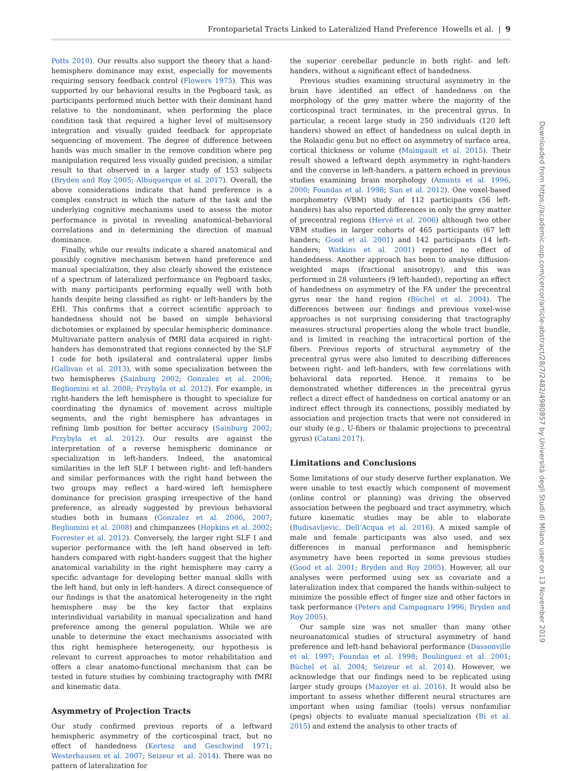Frontoparietal Tracts Linked to Lateralized Hand Preference Howells et al. | 9
Potts 2010). Our results also support the theory that a hand-hemisphere dominance may exist, especially for movements requiring sensory feedback control (Flowers 1975). This was supported by our behavioral results in the Pegboard task, as participants performed much better with their dominant hand relative to the nondominant, when performing the place condition task that required a higher level of multisensory integration and visually guided feedback for appropriate sequencing of movement. The degree of difference between hands was much smaller in the remove condition where peg manipulation required less visually guided precision, a similar result to that observed in a larger study of 153 subjects (Bryden and Roy 2005; Albuquerque et al. 2017). Overall, the above considerations indicate that hand preference is a complex construct in which the nature of the task and the underlying cognitive mechanisms used to assess the motor performance is pivotal in revealing anatomical–behavioral correlations and in determining the direction of manual dominance.
Finally, while our results indicate a shared anatomical and possibly cognitive mechanism betwen hand preference and manual specialization, they also clearly showed the existence of a spectrum of lateralized performance on Pegboard tasks, with many participants performing equally well with both hands despite being classified as right- or left-handers by the EHI. This confirms that a correct scientific approach to handedness should not be based on simple behavioral dichotomies or explained by specular hemispheric dominance. Multivariate pattern analysis of fMRI data acquired in right-handers has demonstrated that regions connected by the SLF I code for both ipsilateral and contralateral upper limbs (Gallivan et al. 2013), with some specialization between the two hemispheres (Sainburg 2002; Gonzalez et al. 2006; Begliomini et al. 2008; Przybyla et al. 2012). For example, in right-handers the left hemisphere is thought to specialize for coordinating the dynamics of movement across multiple segments, and the right hemisphere has advantages in refining limb position for better accuracy (Sainburg 2002; Przybyla et al. 2012). Our results are against the interpretation of a reverse hemispheric dominance or specialization in left-handers. Indeed, the anatomical similarities in the left SLF I between right- and left-handers and similar performances with the right hand between the two groups may reflect a hard-wired left hemisphere dominance for precision grasping irrespective of the hand preference, as already suggested by previous behavioral studies both in humans (Gonzalez et al. 2006, 2007; Begliomini et al. 2008) and chimpanzees (Hopkins et al. 2002; Forrester et al. 2012). Conversely, the larger right SLF I and superior performance with the left hand observed in left-handers compared with right-handers suggest that the higher anatomical variability in the right hemisphere may carry a specific advantage for developing better manual skills with the left hand, but only in left-handers. A direct consequence of our findings is that the anatomical heterogeneity in the right hemisphere may be the key factor that explains interindividual variability in manual specialization and hand preference among the general population. While we are unable to determine the exact mechanisms associated with this right hemisphere heterogeneity, our hypothesis is relevant to current approaches to motor rehabilitation and offers a clear anatomo-functional mechanism that can be tested in future studies by combining tractography with fMRI and kinematic data.
Asymmetry of Projection Tracts
Our study confirmed previous reports of a leftward hemispheric asymmetry of the corticospinal tract, but no effect of handedness (Kertesz and Geschwind 1971; Westerhausen et al. 2007; Seizeur et al. 2014). There was no pattern of lateralization for
the superior cerebellar peduncle in both right- and left-handers, without a significant effect of handedness.
Previous studies examining structural asymmetry in the brain have identified an effect of handedness on the morphology of the grey matter where the majority of the corticospinal tract terminates, in the precentral gyrus. In particular, a recent large study in 250 individuals (120 left handers) showed an effect of handedness on sulcal depth in the Rolandic genu but no effect on asymmetry of surface area, cortical thickness or volume (Maingault et al. 2015). Their result showed a leftward depth asymmetry in right-handers and the converse in left-handers, a pattern echoed in previous studies examining brain morphology (Amunts et al. 1996, 2000; Foundas et al. 1998; Sun et al. 2012). One voxel-based morphometry (VBM) study of 112 participants (56 left-handers) has also reported differences in only the grey matter of precentral regions (Hervé et al. 2006) although two other VBM studies in larger cohorts of 465 participants (67 left handers; Good et al. 2001) and 142 participants (14 left-handers; Watkins et al. 2001) reported no effect of handedness. Another approach has been to analyse diffusion-weighted maps (fractional anisotropy), and this was performed in 28 volunteers (9 left-handed), reporting an effect of handedness on asymmetry of the FA under the precentral gyrus near the hand region (Büchel et al. 2004). The differences between our findings and previous voxel-wise approaches is not surprising considering that tractography measures structural properties along the whole tract bundle, and is limited in reaching the intracortical portion of the fibers. Previous reports of structural asymmetry of the precentral gyrus were also limited to describing differences between right- and left-handers, with few correlations with behavioral data reported. Hence, it remains to be demonstrated whether differences in the precentral gyrus reflect a direct effect of handedness on cortical anatomy or an indirect effect through its connections, possibly mediated by association and projection tracts that were not considered in our study (e.g., U-fibers or thalamic projections to precentral gyrus) (Catani 2017).
Limitations and Conclusions
Some limitations of our study deserve further explanation. We were unable to test exactly which component of movement (online control or planning) was driving the observed association between the pegboard and tract asymmetry, which future kinematic studies may be able to elaborate (Budisavljevic, Dell’Acqua et al. 2016). A mixed sample of male and female participants was also used, and sex differences in manual performance and hemispheric asymmetry have been reported in some previous studies (Good et al. 2001; Bryden and Roy 2005). However, all our analyses were performed using sex as covariate and a lateralization index that compared the hands within-subject to minimize the possible effect of finger size and other factors in task performance (Peters and Campagnaro 1996; Bryden and Roy 2005).
Our sample size was not smaller than many other neuroanatomical studies of structural asymmetry of hand preference and left-hand behavioral performance (Dassonville et al. 1997; Foundas et al. 1998; Boulinguez et al. 2001; Büchel et al. 2004; Seizeur et al. 2014). However, we acknowledge that our findings need to be replicated using larger study groups (Mazoyer et al. 2016). It would also be important to assess whether different neural structures are important when using familiar (tools) versus nonfamiliar (pegs) objects to evaluate manual specialization (Bi et al. 2015) and extend the analysis to other tracts of
Downloaded from https://academic.oup.com/cercor/article-abstract/28/7/2482/4980857 by Università degli Studi di Milano user on 13 November 2019